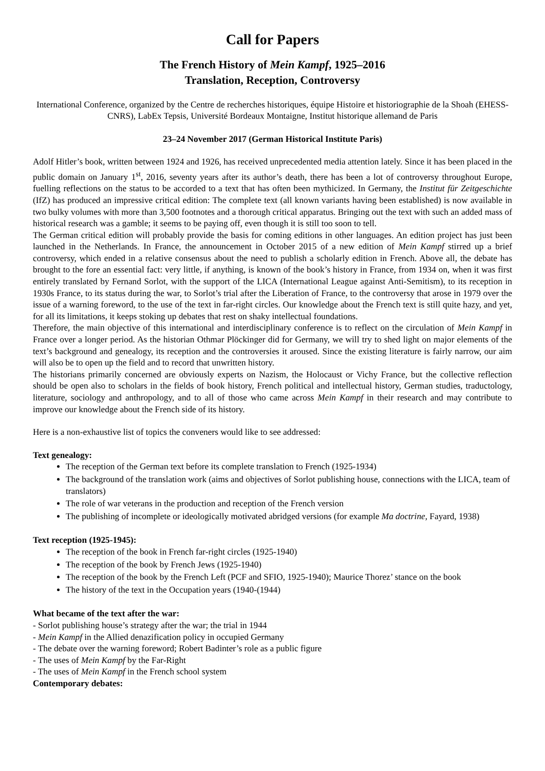Call for Papers
The French History of Mein Kampf, 1925–2016
Translation, Reception, Controversy
International Conference, organized by the Centre de recherches historiques, équipe Histoire et historiographie de la Shoah (EHESS-CNRS), LabEx Tepsis, Université Bordeaux Montaigne, Institut historique allemand de Paris
23–24 November 2017 (German Historical Institute Paris)
Adolf Hitler’s book, written between 1924 and 1926, has received unprecedented media attention lately. Since it has been placed in the public domain on January 1<sup>st</sup>, 2016, seventy years after its author’s death, there has been a lot of controversy throughout Europe, fuelling reflections on the status to be accorded to a text that has often been mythicized. In Germany, the Institut für Zeitgeschichte (IfZ) has produced an impressive critical edition: The complete text (all known variants having been established) is now available in two bulky volumes with more than 3,500 footnotes and a thorough critical apparatus. Bringing out the text with such an added mass of historical research was a gamble; it seems to be paying off, even though it is still too soon to tell.
The German critical edition will probably provide the basis for coming editions in other languages. An edition project has just been launched in the Netherlands. In France, the announcement in October 2015 of a new edition of Mein Kampf stirred up a brief controversy, which ended in a relative consensus about the need to publish a scholarly edition in French. Above all, the debate has brought to the fore an essential fact: very little, if anything, is known of the book’s history in France, from 1934 on, when it was first entirely translated by Fernand Sorlot, with the support of the LICA (International League against Anti-Semitism), to its reception in 1930s France, to its status during the war, to Sorlot’s trial after the Liberation of France, to the controversy that arose in 1979 over the issue of a warning foreword, to the use of the text in far-right circles. Our knowledge about the French text is still quite hazy, and yet, for all its limitations, it keeps stoking up debates that rest on shaky intellectual foundations.
Therefore, the main objective of this international and interdisciplinary conference is to reflect on the circulation of Mein Kampf in France over a longer period. As the historian Othmar Plöckinger did for Germany, we will try to shed light on major elements of the text’s background and genealogy, its reception and the controversies it aroused. Since the existing literature is fairly narrow, our aim will also be to open up the field and to record that unwritten history.
The historians primarily concerned are obviously experts on Nazism, the Holocaust or Vichy France, but the collective reflection should be open also to scholars in the fields of book history, French political and intellectual history, German studies, traductology, literature, sociology and anthropology, and to all of those who came across Mein Kampf in their research and may contribute to improve our knowledge about the French side of its history.
Here is a non-exhaustive list of topics the conveners would like to see addressed:
Text genealogy:
The reception of the German text before its complete translation to French (1925-1934)
The background of the translation work (aims and objectives of Sorlot publishing house, connections with the LICA, team of translators)
The role of war veterans in the production and reception of the French version
The publishing of incomplete or ideologically motivated abridged versions (for example Ma doctrine, Fayard, 1938)
Text reception (1925-1945):
The reception of the book in French far-right circles (1925-1940)
The reception of the book by French Jews (1925-1940)
The reception of the book by the French Left (PCF and SFIO, 1925-1940); Maurice Thorez’ stance on the book
The history of the text in the Occupation years (1940-(1944)
What became of the text after the war:
- Sorlot publishing house’s strategy after the war; the trial in 1944
- Mein Kampf in the Allied denazification policy in occupied Germany
- The debate over the warning foreword; Robert Badinter’s role as a public figure
- The uses of Mein Kampf by the Far-Right
- The uses of Mein Kampf in the French school system
Contemporary debates: